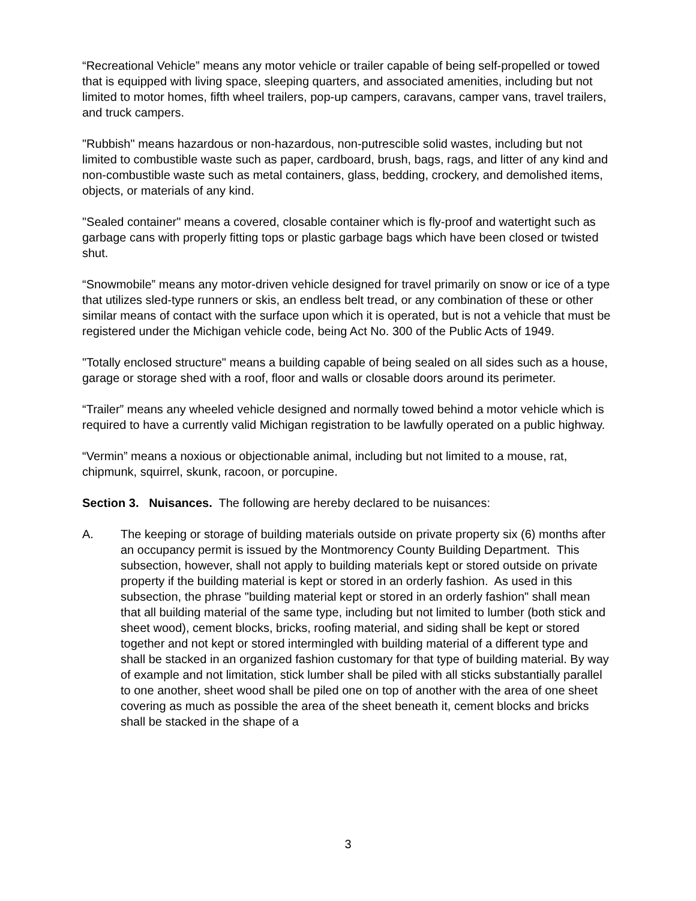“Recreational Vehicle” means any motor vehicle or trailer capable of being self-propelled or towed that is equipped with living space, sleeping quarters, and associated amenities, including but not limited to motor homes, fifth wheel trailers, pop-up campers, caravans, camper vans, travel trailers, and truck campers.
"Rubbish" means hazardous or non-hazardous, non-putrescible solid wastes, including but not limited to combustible waste such as paper, cardboard, brush, bags, rags, and litter of any kind and non-combustible waste such as metal containers, glass, bedding, crockery, and demolished items, objects, or materials of any kind.
"Sealed container" means a covered, closable container which is fly-proof and watertight such as garbage cans with properly fitting tops or plastic garbage bags which have been closed or twisted shut.
“Snowmobile” means any motor-driven vehicle designed for travel primarily on snow or ice of a type that utilizes sled-type runners or skis, an endless belt tread, or any combination of these or other similar means of contact with the surface upon which it is operated, but is not a vehicle that must be registered under the Michigan vehicle code, being Act No. 300 of the Public Acts of 1949.
"Totally enclosed structure" means a building capable of being sealed on all sides such as a house, garage or storage shed with a roof, floor and walls or closable doors around its perimeter.
“Trailer” means any wheeled vehicle designed and normally towed behind a motor vehicle which is required to have a currently valid Michigan registration to be lawfully operated on a public highway.
“Vermin” means a noxious or objectionable animal, including but not limited to a mouse, rat, chipmunk, squirrel, skunk, racoon, or porcupine.
Section 3. Nuisances. The following are hereby declared to be nuisances:
A. The keeping or storage of building materials outside on private property six (6) months after an occupancy permit is issued by the Montmorency County Building Department. This subsection, however, shall not apply to building materials kept or stored outside on private property if the building material is kept or stored in an orderly fashion. As used in this subsection, the phrase "building material kept or stored in an orderly fashion" shall mean that all building material of the same type, including but not limited to lumber (both stick and sheet wood), cement blocks, bricks, roofing material, and siding shall be kept or stored together and not kept or stored intermingled with building material of a different type and shall be stacked in an organized fashion customary for that type of building material. By way of example and not limitation, stick lumber shall be piled with all sticks substantially parallel to one another, sheet wood shall be piled one on top of another with the area of one sheet covering as much as possible the area of the sheet beneath it, cement blocks and bricks shall be stacked in the shape of a
3